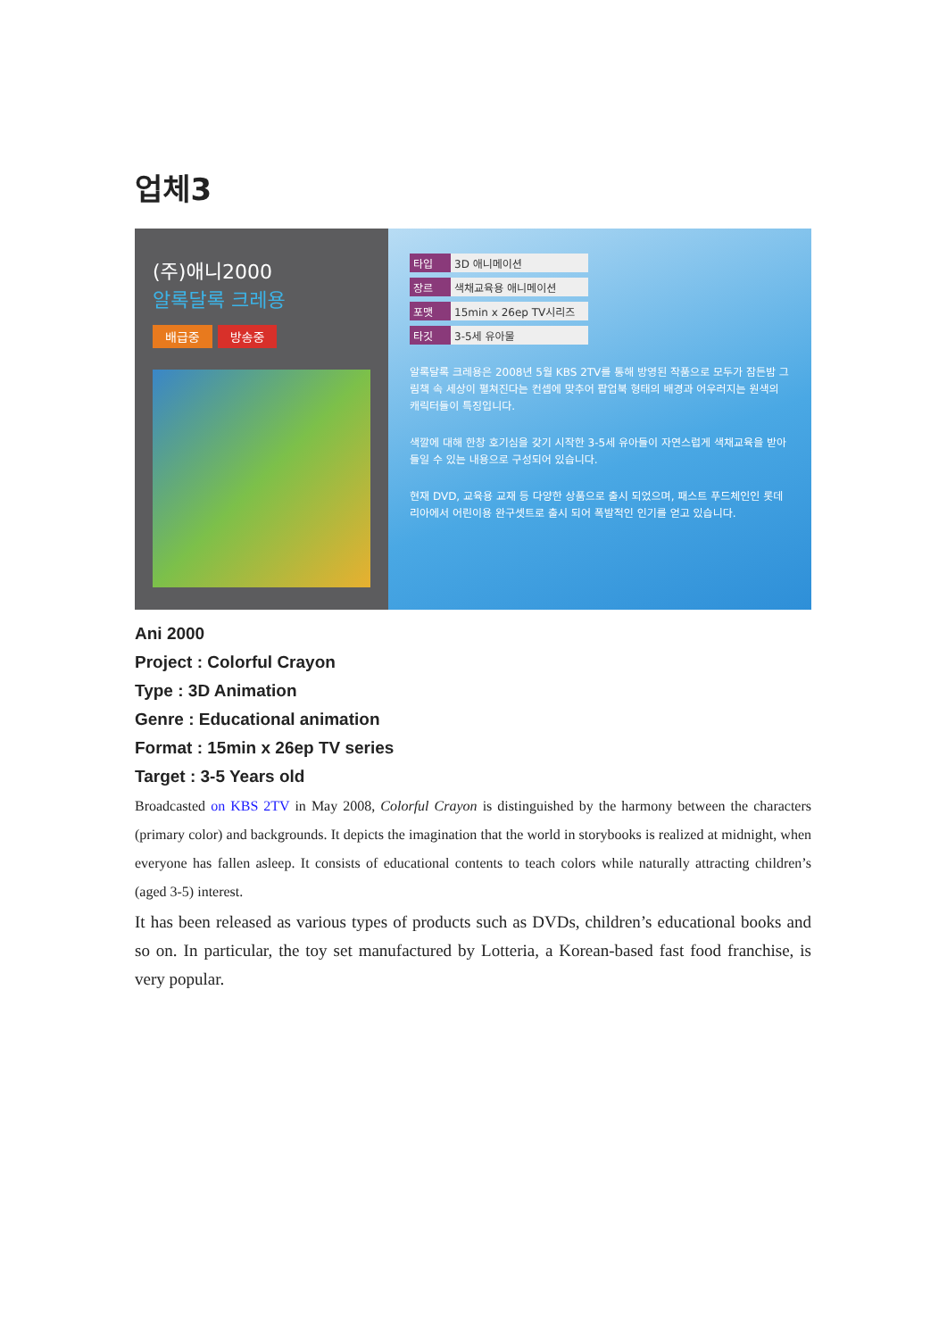업체3
(주)애니2000
알록달록 크레용
배급중 방송중
타입 3D 애니메이션
장르 색채교육용 애니메이션
포맷 15min x 26ep TV시리즈
타깃 3-5세 유아물
알록달록 크레용은 2008년 5월 KBS 2TV를 통해 방영된 작품으로 모두가 잠든밤 그림책 속 세상이 펼쳐진다는 컨셉에 맞추어 팝업북 형태의 배경과 어우러지는 원색의 캐릭터들이 특징입니다.
색깔에 대해 한창 호기심을 갖기 시작한 3-5세 유아들이 자연스럽게 색채교육을 받아들일 수 있는 내용으로 구성되어 있습니다.
현재 DVD, 교육용 교재 등 다양한 상품으로 출시 되었으며, 패스트 푸드체인인 롯데리아에서 어린이용 완구셋트로 출시 되어 폭발적인 인기를 얻고 있습니다.
Ani 2000
Project : Colorful Crayon
Type : 3D Animation
Genre : Educational animation
Format : 15min x 26ep TV series
Target : 3-5 Years old
Broadcasted on KBS 2TV in May 2008, Colorful Crayon is distinguished by the harmony between the characters (primary color) and backgrounds. It depicts the imagination that the world in storybooks is realized at midnight, when everyone has fallen asleep. It consists of educational contents to teach colors while naturally attracting children’s (aged 3-5) interest.
It has been released as various types of products such as DVDs, children’s educational books and so on. In particular, the toy set manufactured by Lotteria, a Korean-based fast food franchise, is very popular.